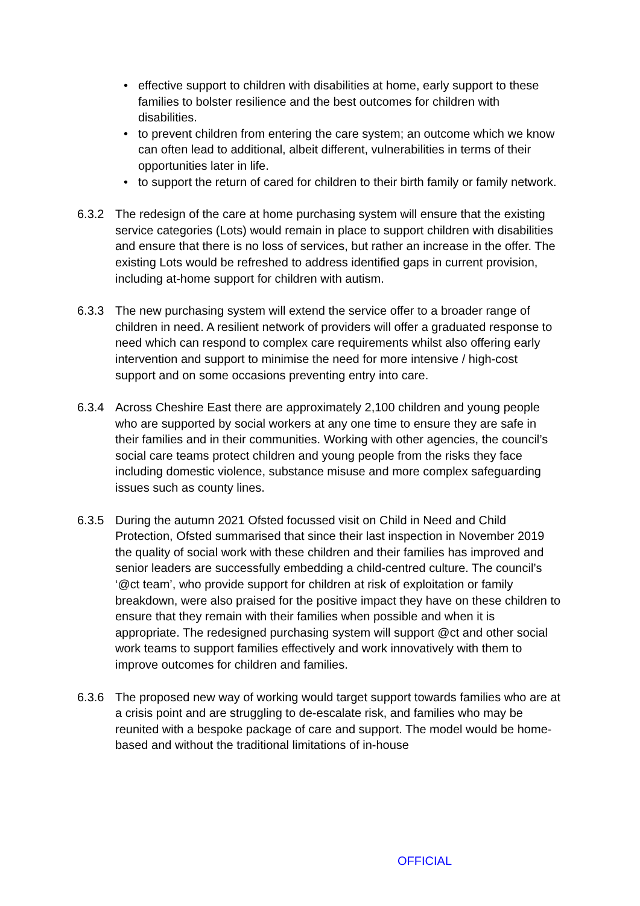• effective support to children with disabilities at home, early support to these families to bolster resilience and the best outcomes for children with disabilities.
• to prevent children from entering the care system; an outcome which we know can often lead to additional, albeit different, vulnerabilities in terms of their opportunities later in life.
• to support the return of cared for children to their birth family or family network.
6.3.2 The redesign of the care at home purchasing system will ensure that the existing service categories (Lots) would remain in place to support children with disabilities and ensure that there is no loss of services, but rather an increase in the offer. The existing Lots would be refreshed to address identified gaps in current provision, including at-home support for children with autism.
6.3.3 The new purchasing system will extend the service offer to a broader range of children in need. A resilient network of providers will offer a graduated response to need which can respond to complex care requirements whilst also offering early intervention and support to minimise the need for more intensive / high-cost support and on some occasions preventing entry into care.
6.3.4 Across Cheshire East there are approximately 2,100 children and young people who are supported by social workers at any one time to ensure they are safe in their families and in their communities. Working with other agencies, the council’s social care teams protect children and young people from the risks they face including domestic violence, substance misuse and more complex safeguarding issues such as county lines.
6.3.5 During the autumn 2021 Ofsted focussed visit on Child in Need and Child Protection, Ofsted summarised that since their last inspection in November 2019 the quality of social work with these children and their families has improved and senior leaders are successfully embedding a child-centred culture. The council’s ‘@ct team’, who provide support for children at risk of exploitation or family breakdown, were also praised for the positive impact they have on these children to ensure that they remain with their families when possible and when it is appropriate. The redesigned purchasing system will support @ct and other social work teams to support families effectively and work innovatively with them to improve outcomes for children and families.
6.3.6 The proposed new way of working would target support towards families who are at a crisis point and are struggling to de-escalate risk, and families who may be reunited with a bespoke package of care and support. The model would be home-based and without the traditional limitations of in-house
OFFICIAL